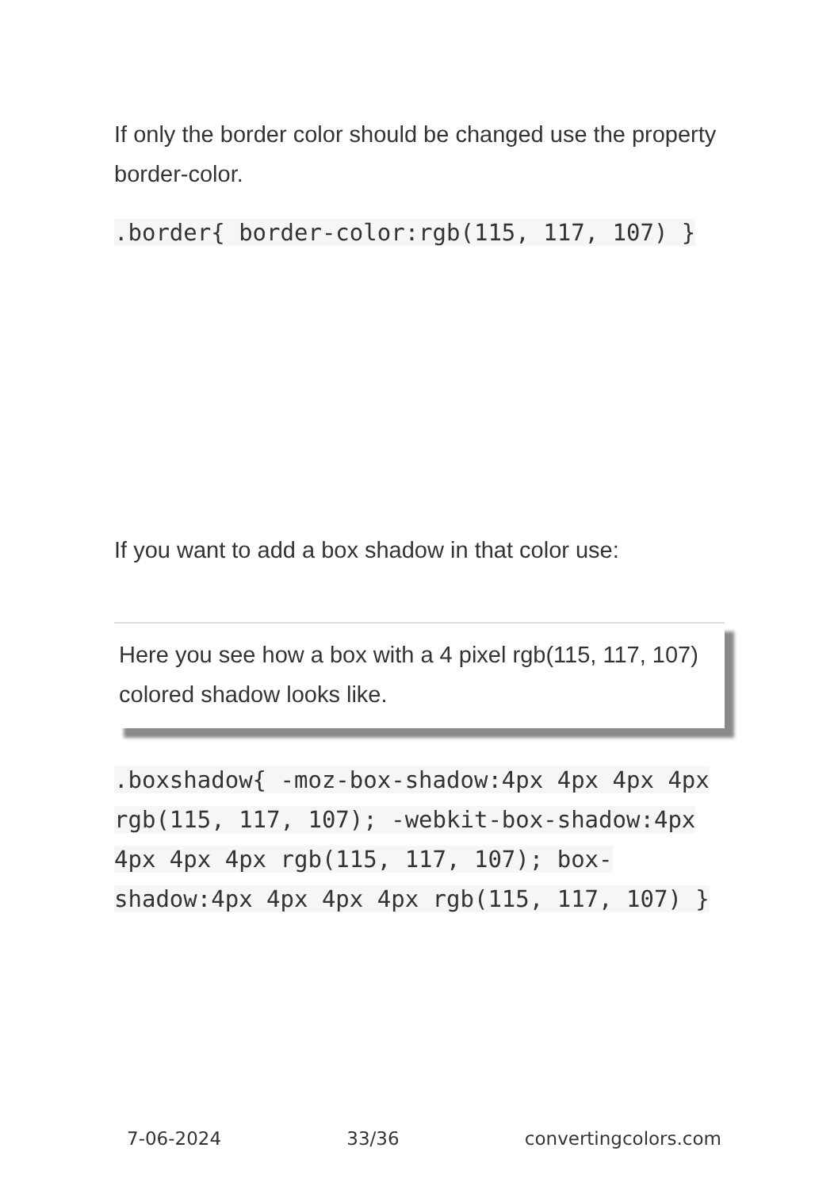If only the border color should be changed use the property border-color.
.border{ border-color:rgb(115, 117, 107) }
If you want to add a box shadow in that color use:
Here you see how a box with a 4 pixel rgb(115, 117, 107) colored shadow looks like.
.boxshadow{ -moz-box-shadow:4px 4px 4px 4px rgb(115, 117, 107); -webkit-box-shadow:4px 4px 4px 4px rgb(115, 117, 107); box-shadow:4px 4px 4px 4px rgb(115, 117, 107) }
7-06-2024 33/36 convertingcolors.com